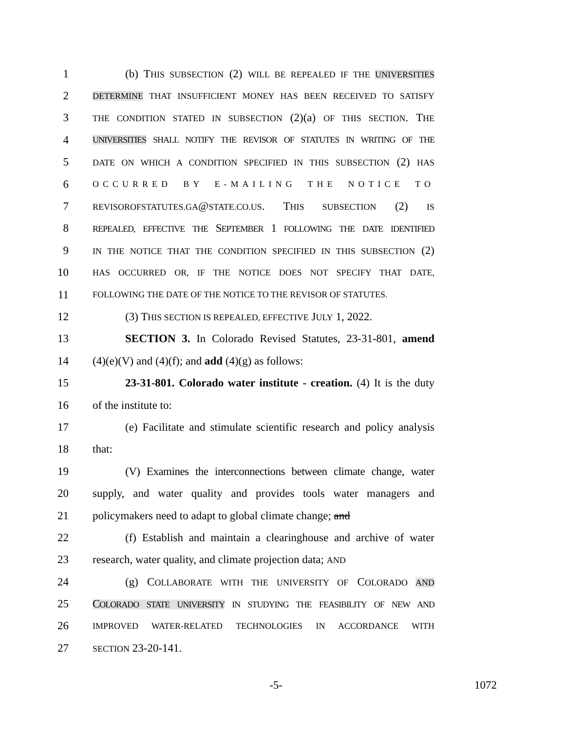1 (b) THIS SUBSECTION (2) WILL BE REPEALED IF THE UNIVERSITIES
2 DETERMINE THAT INSUFFICIENT MONEY HAS BEEN RECEIVED TO SATISFY
3 THE CONDITION STATED IN SUBSECTION (2)(a) OF THIS SECTION. THE
4 UNIVERSITIES SHALL NOTIFY THE REVISOR OF STATUTES IN WRITING OF THE
5 DATE ON WHICH A CONDITION SPECIFIED IN THIS SUBSECTION (2) HAS
6 OCCURRED BY E-MAILING THE NOTICE TO
7 REVISOROFSTATUTES.GA@STATE.CO.US. THIS SUBSECTION (2) IS
8 REPEALED, EFFECTIVE THE SEPTEMBER 1 FOLLOWING THE DATE IDENTIFIED
9 IN THE NOTICE THAT THE CONDITION SPECIFIED IN THIS SUBSECTION (2)
10 HAS OCCURRED OR, IF THE NOTICE DOES NOT SPECIFY THAT DATE,
11 FOLLOWING THE DATE OF THE NOTICE TO THE REVISOR OF STATUTES.
12 (3) THIS SECTION IS REPEALED, EFFECTIVE JULY 1, 2022.
13 SECTION 3. In Colorado Revised Statutes, 23-31-801, amend
14 (4)(e)(V) and (4)(f); and add (4)(g) as follows:
15 23-31-801. Colorado water institute - creation. (4) It is the duty
16 of the institute to:
17 (e) Facilitate and stimulate scientific research and policy analysis
18 that:
19 (V) Examines the interconnections between climate change, water
20 supply, and water quality and provides tools water managers and
21 policymakers need to adapt to global climate change; and
22 (f) Establish and maintain a clearinghouse and archive of water
23 research, water quality, and climate projection data; AND
24 (g) COLLABORATE WITH THE UNIVERSITY OF COLORADO AND
25 COLORADO STATE UNIVERSITY IN STUDYING THE FEASIBILITY OF NEW AND
26 IMPROVED WATER-RELATED TECHNOLOGIES IN ACCORDANCE WITH
27 SECTION 23-20-141.
-5- 1072